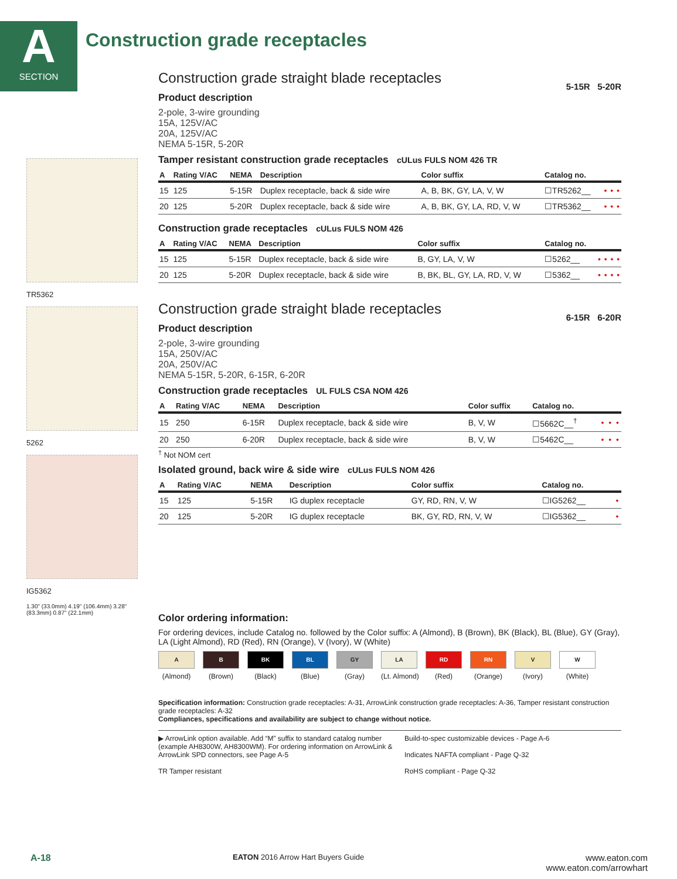A
SECTION
Construction grade receptacles
TR5362
5262
IG5362
1.30" (33.0mm) 4.19" (106.4mm) 3.28" (83.3mm) 0.87" (22.1mm)
Construction grade straight blade receptacles
5-15R 5-20R
Product description
2-pole, 3-wire grounding
15A, 125V/AC
20A, 125V/AC
NEMA 5-15R, 5-20R
Tamper resistant construction grade receptacles cULus FULS NOM 426 TR
| A | Rating V/AC | NEMA | Description | Color suffix | Catalog no. | | | |
| --- | --- | --- | --- | --- | --- | --- | --- | --- |
| 15 | 125 | 5-15R | Duplex receptacle, back & side wire | A, B, BK, GY, LA, V, W | ☐TR5262__ | • | • | • |
| 20 | 125 | 5-20R | Duplex receptacle, back & side wire | A, B, BK, GY, LA, RD, V, W | ☐TR5362__ | • | • | • |
Construction grade receptacles cULus FULS NOM 426
| A | Rating V/AC | NEMA | Description | Color suffix | Catalog no. | | | | |
| --- | --- | --- | --- | --- | --- | --- | --- | --- | --- |
| 15 | 125 | 5-15R | Duplex receptacle, back & side wire | B, GY, LA, V, W | ☐5262__ | • | • | • | • |
| 20 | 125 | 5-20R | Duplex receptacle, back & side wire | B, BK, BL, GY, LA, RD, V, W | ☐5362__ | • | • | • | • |
Construction grade straight blade receptacles
6-15R 6-20R
Product description
2-pole, 3-wire grounding
15A, 250V/AC
20A, 250V/AC
NEMA 5-15R, 5-20R, 6-15R, 6-20R
Construction grade receptacles UL FULS CSA NOM 426
| A | Rating V/AC | NEMA | Description | Color suffix | Catalog no. | | | |
| --- | --- | --- | --- | --- | --- | --- | --- | --- |
| 15 | 250 | 6-15R | Duplex receptacle, back & side wire | B, V, W | ☐5662C__<sup>†</sup> | • | • | • |
| 20 | 250 | 6-20R | Duplex receptacle, back & side wire | B, V, W | ☐5462C__ | • | • | • |
<sup>†</sup> Not NOM cert
Isolated ground, back wire & side wire cULus FULS NOM 426
| A | Rating V/AC | NEMA | Description | Color suffix | Catalog no. | |
| --- | --- | --- | --- | --- | --- | --- |
| 15 | 125 | 5-15R | IG duplex receptacle | GY, RD, RN, V, W | ☐IG5262__ | • |
| 20 | 125 | 5-20R | IG duplex receptacle | BK, GY, RD, RN, V, W | ☐IG5362__ | • |
Color ordering information:
For ordering devices, include Catalog no. followed by the Color suffix: A (Almond), B (Brown), BK (Black), BL (Blue), GY (Gray), LA (Light Almond), RD (Red), RN (Orange), V (Ivory), W (White)
A
(Almond)
B
(Brown)
BK
(Black)
BL
(Blue)
GY
(Gray)
LA
(Lt. Almond)
RD
(Red)
RN
(Orange)
V
(Ivory)
W
(White)
Specification information: Construction grade receptacles: A-31, ArrowLink construction grade receptacles: A-36, Tamper resistant construction grade receptacles: A-32
Compliances, specifications and availability are subject to change without notice.
▶ ArrowLink option available. Add “M” suffix to standard catalog number (example AH8300W, AH8300WM). For ordering information on ArrowLink & ArrowLink SPD connectors, see Page A-5
TR Tamper resistant
Build-to-spec customizable devices - Page A-6
Indicates NAFTA compliant - Page Q-32
RoHS compliant - Page Q-32
A-18 EATON 2016 Arrow Hart Buyers Guide www.eaton.com
www.eaton.com/arrowhart